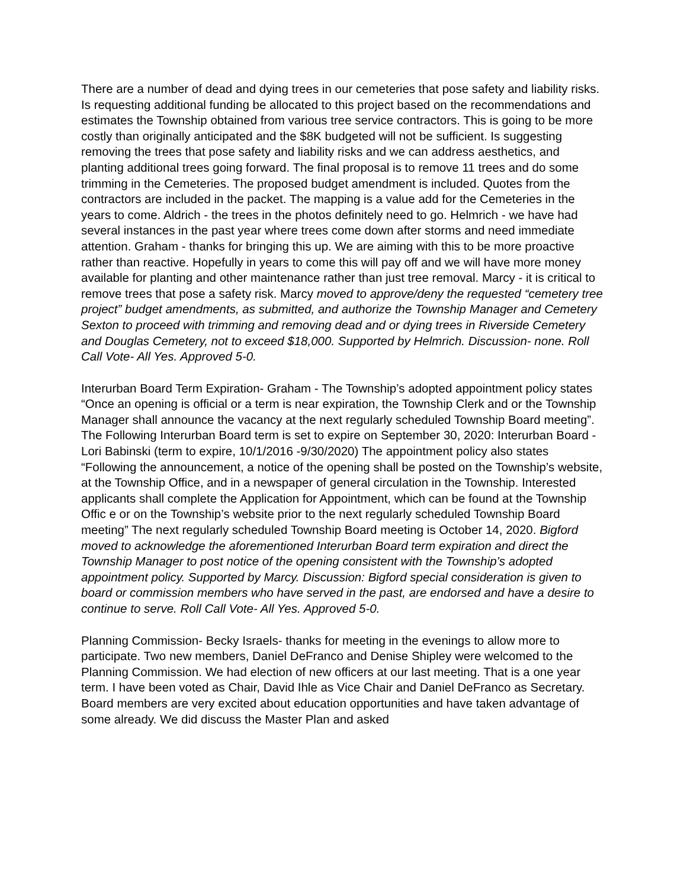There are a number of dead and dying trees in our cemeteries that pose safety and liability risks. Is requesting additional funding be allocated to this project based on the recommendations and estimates the Township obtained from various tree service contractors. This is going to be more costly than originally anticipated and the $8K budgeted will not be sufficient. Is suggesting removing the trees that pose safety and liability risks and we can address aesthetics, and planting additional trees going forward. The final proposal is to remove 11 trees and do some trimming in the Cemeteries. The proposed budget amendment is included. Quotes from the contractors are included in the packet. The mapping is a value add for the Cemeteries in the years to come. Aldrich - the trees in the photos definitely need to go. Helmrich - we have had several instances in the past year where trees come down after storms and need immediate attention. Graham - thanks for bringing this up. We are aiming with this to be more proactive rather than reactive. Hopefully in years to come this will pay off and we will have more money available for planting and other maintenance rather than just tree removal. Marcy - it is critical to remove trees that pose a safety risk. Marcy moved to approve/deny the requested “cemetery tree project” budget amendments, as submitted, and authorize the Township Manager and Cemetery Sexton to proceed with trimming and removing dead and or dying trees in Riverside Cemetery and Douglas Cemetery, not to exceed $18,000. Supported by Helmrich. Discussion- none. Roll Call Vote- All Yes. Approved 5-0.
Interurban Board Term Expiration- Graham - The Township’s adopted appointment policy states “Once an opening is official or a term is near expiration, the Township Clerk and or the Township Manager shall announce the vacancy at the next regularly scheduled Township Board meeting”. The Following Interurban Board term is set to expire on September 30, 2020: Interurban Board - Lori Babinski (term to expire, 10/1/2016 -9/30/2020) The appointment policy also states “Following the announcement, a notice of the opening shall be posted on the Township’s website, at the Township Office, and in a newspaper of general circulation in the Township. Interested applicants shall complete the Application for Appointment, which can be found at the Township Offic e or on the Township’s website prior to the next regularly scheduled Township Board meeting” The next regularly scheduled Township Board meeting is October 14, 2020. Bigford moved to acknowledge the aforementioned Interurban Board term expiration and direct the Township Manager to post notice of the opening consistent with the Township’s adopted appointment policy. Supported by Marcy. Discussion: Bigford special consideration is given to board or commission members who have served in the past, are endorsed and have a desire to continue to serve. Roll Call Vote- All Yes. Approved 5-0.
Planning Commission- Becky Israels- thanks for meeting in the evenings to allow more to participate. Two new members, Daniel DeFranco and Denise Shipley were welcomed to the Planning Commission. We had election of new officers at our last meeting. That is a one year term. I have been voted as Chair, David Ihle as Vice Chair and Daniel DeFranco as Secretary. Board members are very excited about education opportunities and have taken advantage of some already. We did discuss the Master Plan and asked